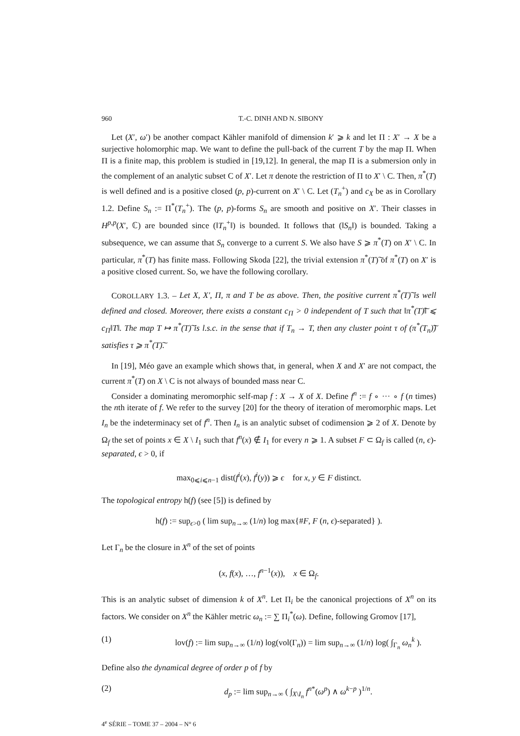960 T.-C. DINH AND N. SIBONY
Let (X′, ω′) be another compact Kähler manifold of dimension k′ ⩾ k and let Π : X′ → X be a surjective holomorphic map. We want to define the pull-back of the current T by the map Π. When Π is a finite map, this problem is studied in [19,12]. In general, the map Π is a submersion only in the complement of an analytic subset C of X′. Let π denote the restriction of Π to X′ \ C. Then, π<sup>*</sup>(T) is well defined and is a positive closed (p, p)-current on X′ \ C. Let (T<sub>n</sub><sup>+</sup>) and c<sub>X</sub> be as in Corollary 1.2. Define S<sub>n</sub> := Π<sup>*</sup>(T<sub>n</sub><sup>+</sup>). The (p, p)-forms S<sub>n</sub> are smooth and positive on X′. Their classes in H<sup>p,p</sup>(X′, ℂ) are bounded since (‖T<sub>n</sub><sup>+</sup>‖) is bounded. It follows that (‖S<sub>n</sub>‖) is bounded. Taking a subsequence, we can assume that S<sub>n</sub> converge to a current S. We also have S ⩾ π<sup>*</sup>(T) on X′ \ C. In particular, π<sup>*</sup>(T) has finite mass. Following Skoda [22], the trivial extension π<sup>*</sup>(T)͠ of π<sup>*</sup>(T) on X′ is a positive closed current. So, we have the following corollary.
COROLLARY 1.3. – Let X, X′, Π, π and T be as above. Then, the positive current π<sup>*</sup>(T)͠ is well defined and closed. Moreover, there exists a constant c<sub>Π</sub> > 0 independent of T such that ‖π<sup>*</sup>(T)͠‖ ⩽ c<sub>Π</sub>‖T‖. The map T ↦ π<sup>*</sup>(T)͠ is l.s.c. in the sense that if T<sub>n</sub> → T, then any cluster point τ of (π<sup>*</sup>(T<sub>n</sub>)͠) satisfies τ ⩾ π<sup>*</sup>(T)͠.
In [19], Méo gave an example which shows that, in general, when X and X′ are not compact, the current π<sup>*</sup>(T) on X \ C is not always of bounded mass near C.
Consider a dominating meromorphic self-map f : X → X of X. Define f<sup>n</sup> := f ∘ ··· ∘ f (n times) the nth iterate of f. We refer to the survey [20] for the theory of iteration of meromorphic maps. Let I<sub>n</sub> be the indeterminacy set of f<sup>n</sup>. Then I<sub>n</sub> is an analytic subset of codimension ⩾ 2 of X. Denote by Ω<sub>f</sub> the set of points x ∈ X \ I<sub>1</sub> such that f<sup>n</sup>(x) ∉ I<sub>1</sub> for every n ⩾ 1. A subset F ⊂ Ω<sub>f</sub> is called (n, ϵ)-separated, ϵ > 0, if
max<sub>0⩽i⩽n−1</sub> dist(f<sup>i</sup>(x), f<sup>i</sup>(y)) ⩾ ϵ for x, y ∈ F distinct.
The topological entropy h(f) (see [5]) is defined by
h(f) := sup<sub>ϵ>0</sub> ( lim sup<sub>n→∞</sub> (1/n) log max{#F, F (n, ϵ)-separated} ).
Let Γ<sub>n</sub> be the closure in X<sup>n</sup> of the set of points
(x, f(x), …, f<sup>n−1</sup>(x)), x ∈ Ω<sub>f</sub>.
This is an analytic subset of dimension k of X<sup>n</sup>. Let Π<sub>i</sub> be the canonical projections of X<sup>n</sup> on its factors. We consider on X<sup>n</sup> the Kähler metric ω<sub>n</sub> := ∑ Π<sub>i</sub><sup>*</sup>(ω). Define, following Gromov [17],
(1) lov(f) := lim sup<sub>n→∞</sub> (1/n) log(vol(Γ<sub>n</sub>)) = lim sup<sub>n→∞</sub> (1/n) log( ∫<sub>Γ<sub>n</sub></sub> ω<sub>n</sub><sup>k</sup> ).
Define also the dynamical degree of order p of f by
(2) d<sub>p</sub> := lim sup<sub>n→∞</sub> ( ∫<sub>X\I<sub>n</sub></sub> f<sup>n*</sup>(ω<sup>p</sup>) ∧ ω<sup>k−p</sup> )<sup>1/n</sup>.
4<sup>e</sup> SÉRIE – TOME 37 – 2004 – N° 6